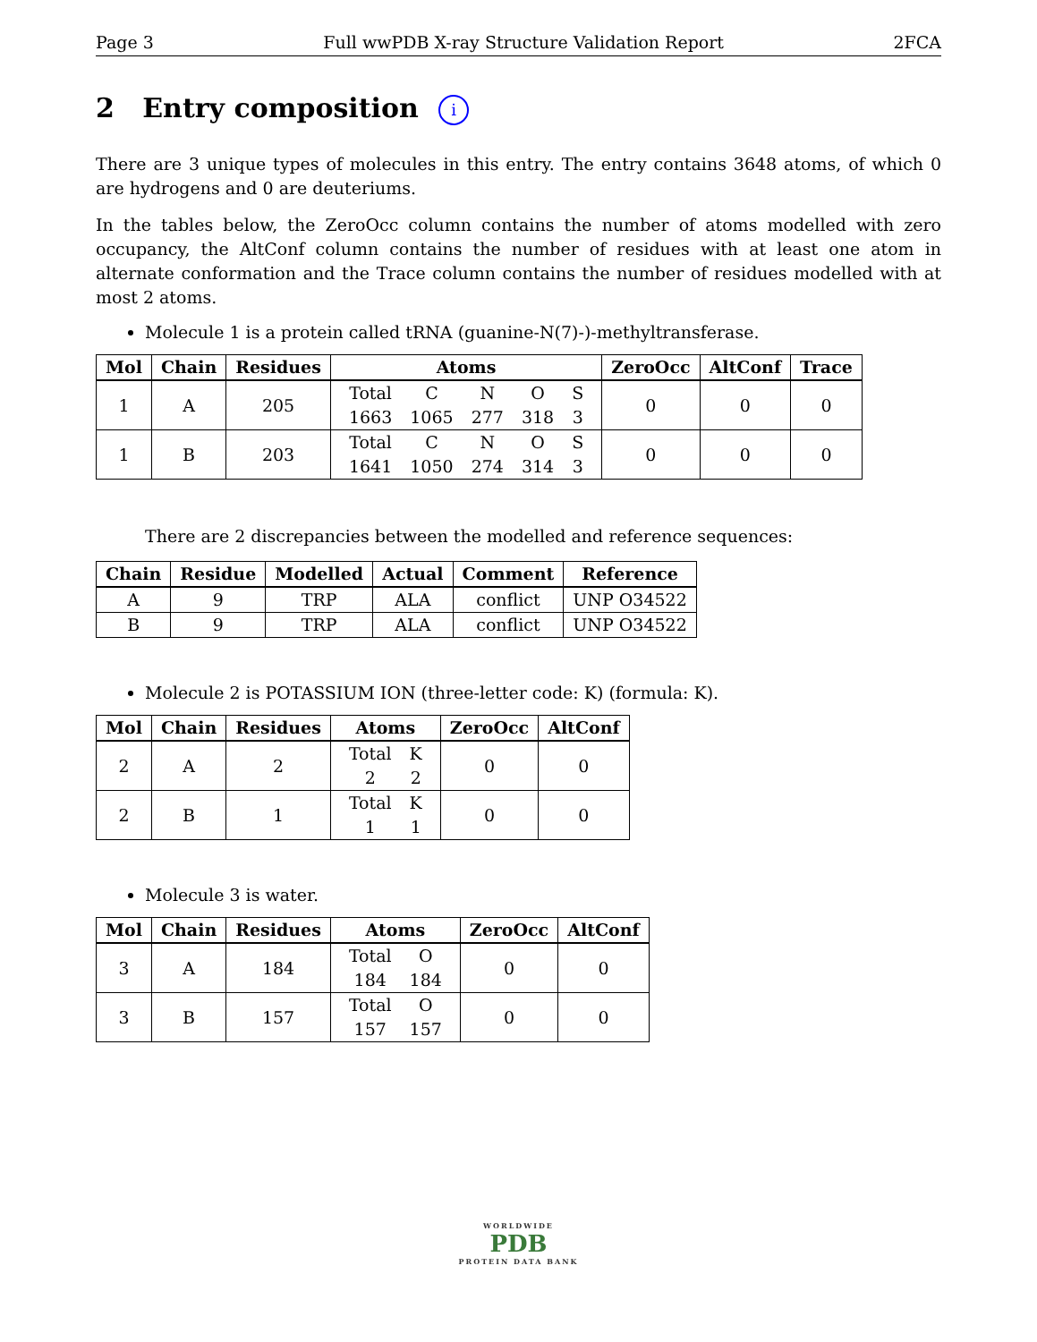Page 3 Full wwPDB X-ray Structure Validation Report 2FCA
2 Entry composition i
There are 3 unique types of molecules in this entry. The entry contains 3648 atoms, of which 0 are hydrogens and 0 are deuteriums.
In the tables below, the ZeroOcc column contains the number of atoms modelled with zero occupancy, the AltConf column contains the number of residues with at least one atom in alternate conformation and the Trace column contains the number of residues modelled with at most 2 atoms.
Molecule 1 is a protein called tRNA (guanine-N(7)-)-methyltransferase.
| Mol | Chain | Residues | Atoms | ZeroOcc | AltConf | Trace |
| --- | --- | --- | --- | --- | --- | --- |
| 1 | A | 205 | / Total / C / N / O / S / / 1663 / 1065 / 277 / 318 / 3 / | 0 | 0 | 0 |
| 1 | B | 203 | / Total / C / N / O / S / / 1641 / 1050 / 274 / 314 / 3 / | 0 | 0 | 0 |
There are 2 discrepancies between the modelled and reference sequences:
| Chain | Residue | Modelled | Actual | Comment | Reference |
| --- | --- | --- | --- | --- | --- |
| A | 9 | TRP | ALA | conflict | UNP O34522 |
| B | 9 | TRP | ALA | conflict | UNP O34522 |
Molecule 2 is POTASSIUM ION (three-letter code: K) (formula: K).
| Mol | Chain | Residues | Atoms | ZeroOcc | AltConf |
| --- | --- | --- | --- | --- | --- |
| 2 | A | 2 | / Total / K / / 2 / 2 / | 0 | 0 |
| 2 | B | 1 | / Total / K / / 1 / 1 / | 0 | 0 |
Molecule 3 is water.
| Mol | Chain | Residues | Atoms | ZeroOcc | AltConf |
| --- | --- | --- | --- | --- | --- |
| 3 | A | 184 | / Total / O / / 184 / 184 / | 0 | 0 |
| 3 | B | 157 | / Total / O / / 157 / 157 / | 0 | 0 |
WORLDWIDE
PDB
PROTEIN DATA BANK